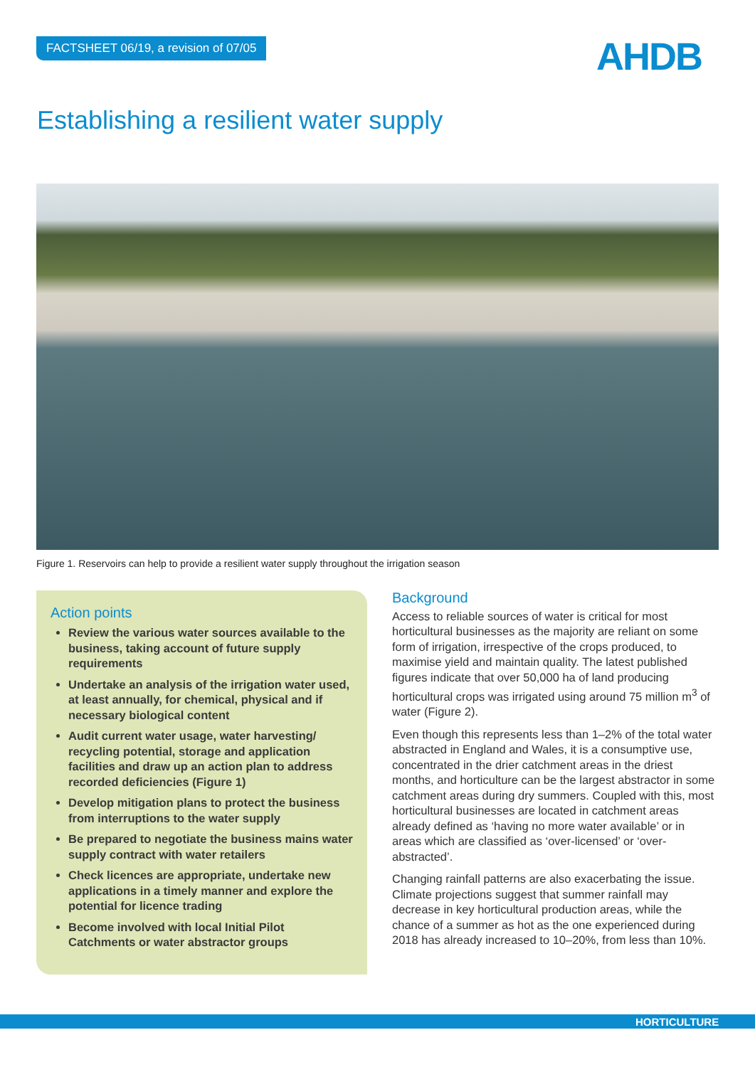FACTSHEET 06/19, a revision of 07/05
AHDB
Establishing a resilient water supply
Figure 1. Reservoirs can help to provide a resilient water supply throughout the irrigation season
Action points
Review the various water sources available to the business, taking account of future supply requirements
Undertake an analysis of the irrigation water used, at least annually, for chemical, physical and if necessary biological content
Audit current water usage, water harvesting/ recycling potential, storage and application facilities and draw up an action plan to address recorded deficiencies (Figure 1)
Develop mitigation plans to protect the business from interruptions to the water supply
Be prepared to negotiate the business mains water supply contract with water retailers
Check licences are appropriate, undertake new applications in a timely manner and explore the potential for licence trading
Become involved with local Initial Pilot Catchments or water abstractor groups
Background
Access to reliable sources of water is critical for most horticultural businesses as the majority are reliant on some form of irrigation, irrespective of the crops produced, to maximise yield and maintain quality. The latest published figures indicate that over 50,000 ha of land producing horticultural crops was irrigated using around 75 million m<sup>3</sup> of water (Figure 2).
Even though this represents less than 1–2% of the total water abstracted in England and Wales, it is a consumptive use, concentrated in the drier catchment areas in the driest months, and horticulture can be the largest abstractor in some catchment areas during dry summers. Coupled with this, most horticultural businesses are located in catchment areas already defined as ‘having no more water available’ or in areas which are classified as ‘over-licensed’ or ‘over-abstracted’.
Changing rainfall patterns are also exacerbating the issue. Climate projections suggest that summer rainfall may decrease in key horticultural production areas, while the chance of a summer as hot as the one experienced during 2018 has already increased to 10–20%, from less than 10%.
HORTICULTURE